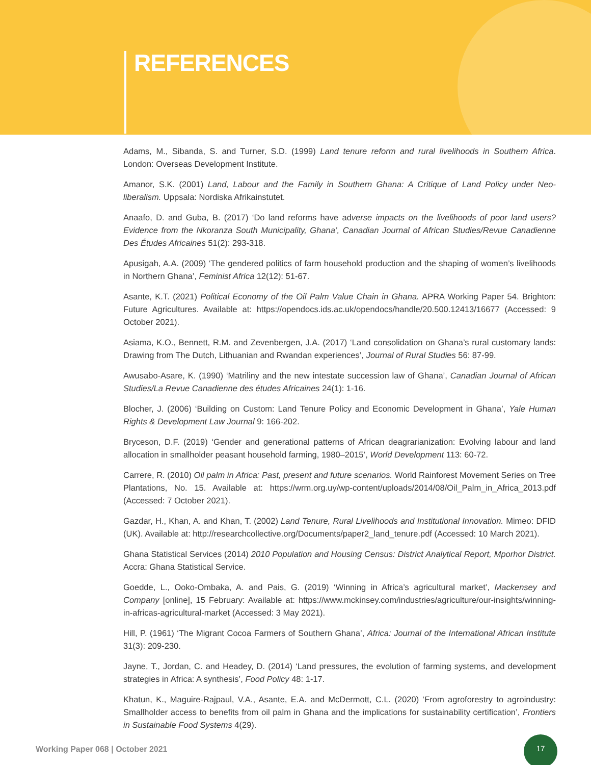REFERENCES
Adams, M., Sibanda, S. and Turner, S.D. (1999) Land tenure reform and rural livelihoods in Southern Africa. London: Overseas Development Institute.
Amanor, S.K. (2001) Land, Labour and the Family in Southern Ghana: A Critique of Land Policy under Neo-liberalism. Uppsala: Nordiska Afrikainstutet.
Anaafo, D. and Guba, B. (2017) ‘Do land reforms have adverse impacts on the livelihoods of poor land users? Evidence from the Nkoranza South Municipality, Ghana’, Canadian Journal of African Studies/Revue Canadienne Des Études Africaines 51(2): 293-318.
Apusigah, A.A. (2009) ‘The gendered politics of farm household production and the shaping of women’s livelihoods in Northern Ghana’, Feminist Africa 12(12): 51-67.
Asante, K.T. (2021) Political Economy of the Oil Palm Value Chain in Ghana. APRA Working Paper 54. Brighton: Future Agricultures. Available at: https://opendocs.ids.ac.uk/opendocs/handle/20.500.12413/16677 (Accessed: 9 October 2021).
Asiama, K.O., Bennett, R.M. and Zevenbergen, J.A. (2017) ‘Land consolidation on Ghana’s rural customary lands: Drawing from The Dutch, Lithuanian and Rwandan experiences’, Journal of Rural Studies 56: 87-99.
Awusabo-Asare, K. (1990) ‘Matriliny and the new intestate succession law of Ghana’, Canadian Journal of African Studies/La Revue Canadienne des études Africaines 24(1): 1-16.
Blocher, J. (2006) ‘Building on Custom: Land Tenure Policy and Economic Development in Ghana’, Yale Human Rights & Development Law Journal 9: 166-202.
Bryceson, D.F. (2019) ‘Gender and generational patterns of African deagrarianization: Evolving labour and land allocation in smallholder peasant household farming, 1980–2015’, World Development 113: 60-72.
Carrere, R. (2010) Oil palm in Africa: Past, present and future scenarios. World Rainforest Movement Series on Tree Plantations, No. 15. Available at: https://wrm.org.uy/wp-content/uploads/2014/08/Oil_Palm_in_Africa_2013.pdf (Accessed: 7 October 2021).
Gazdar, H., Khan, A. and Khan, T. (2002) Land Tenure, Rural Livelihoods and Institutional Innovation. Mimeo: DFID (UK). Available at: http://researchcollective.org/Documents/paper2_land_tenure.pdf (Accessed: 10 March 2021).
Ghana Statistical Services (2014) 2010 Population and Housing Census: District Analytical Report, Mporhor District. Accra: Ghana Statistical Service.
Goedde, L., Ooko-Ombaka, A. and Pais, G. (2019) ‘Winning in Africa’s agricultural market’, Mackensey and Company [online], 15 February: Available at: https://www.mckinsey.com/industries/agriculture/our-insights/winning-in-africas-agricultural-market (Accessed: 3 May 2021).
Hill, P. (1961) ‘The Migrant Cocoa Farmers of Southern Ghana’, Africa: Journal of the International African Institute 31(3): 209-230.
Jayne, T., Jordan, C. and Headey, D. (2014) ‘Land pressures, the evolution of farming systems, and development strategies in Africa: A synthesis’, Food Policy 48: 1-17.
Khatun, K., Maguire-Rajpaul, V.A., Asante, E.A. and McDermott, C.L. (2020) ‘From agroforestry to agroindustry: Smallholder access to benefits from oil palm in Ghana and the implications for sustainability certification’, Frontiers in Sustainable Food Systems 4(29).
Working Paper 068 | October 2021
17